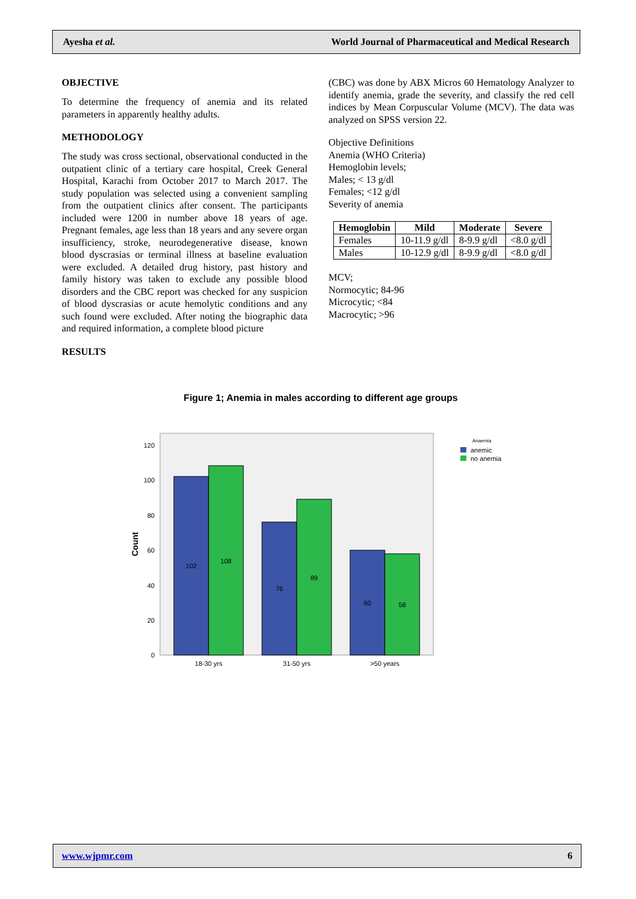Ayesha et al. World Journal of Pharmaceutical and Medical Research
OBJECTIVE
To determine the frequency of anemia and its related parameters in apparently healthy adults.
METHODOLOGY
The study was cross sectional, observational conducted in the outpatient clinic of a tertiary care hospital, Creek General Hospital, Karachi from October 2017 to March 2017. The study population was selected using a convenient sampling from the outpatient clinics after consent. The participants included were 1200 in number above 18 years of age. Pregnant females, age less than 18 years and any severe organ insufficiency, stroke, neurodegenerative disease, known blood dyscrasias or terminal illness at baseline evaluation were excluded. A detailed drug history, past history and family history was taken to exclude any possible blood disorders and the CBC report was checked for any suspicion of blood dyscrasias or acute hemolytic conditions and any such found were excluded. After noting the biographic data and required information, a complete blood picture
RESULTS
(CBC) was done by ABX Micros 60 Hematology Analyzer to identify anemia, grade the severity, and classify the red cell indices by Mean Corpuscular Volume (MCV). The data was analyzed on SPSS version 22.
Objective Definitions
Anemia (WHO Criteria)
Hemoglobin levels;
Males; < 13 g/dl
Females; <12 g/dl
Severity of anemia
| Hemoglobin | Mild | Moderate | Severe |
| --- | --- | --- | --- |
| Females | 10-11.9 g/dl | 8-9.9 g/dl | <8.0 g/dl |
| Males | 10-12.9 g/dl | 8-9.9 g/dl | <8.0 g/dl |
MCV;
Normocytic; 84-96
Microcytic; <84
Macrocytic; >96
Figure 1; Anemia in males according to different age groups
0
20
40
60
80
100
120
Count
102
108
76
89
60
58
18-30 yrs
31-50 yrs
>50 years
Anaemia
anemic
no anemia
www.wjpmr.com 6